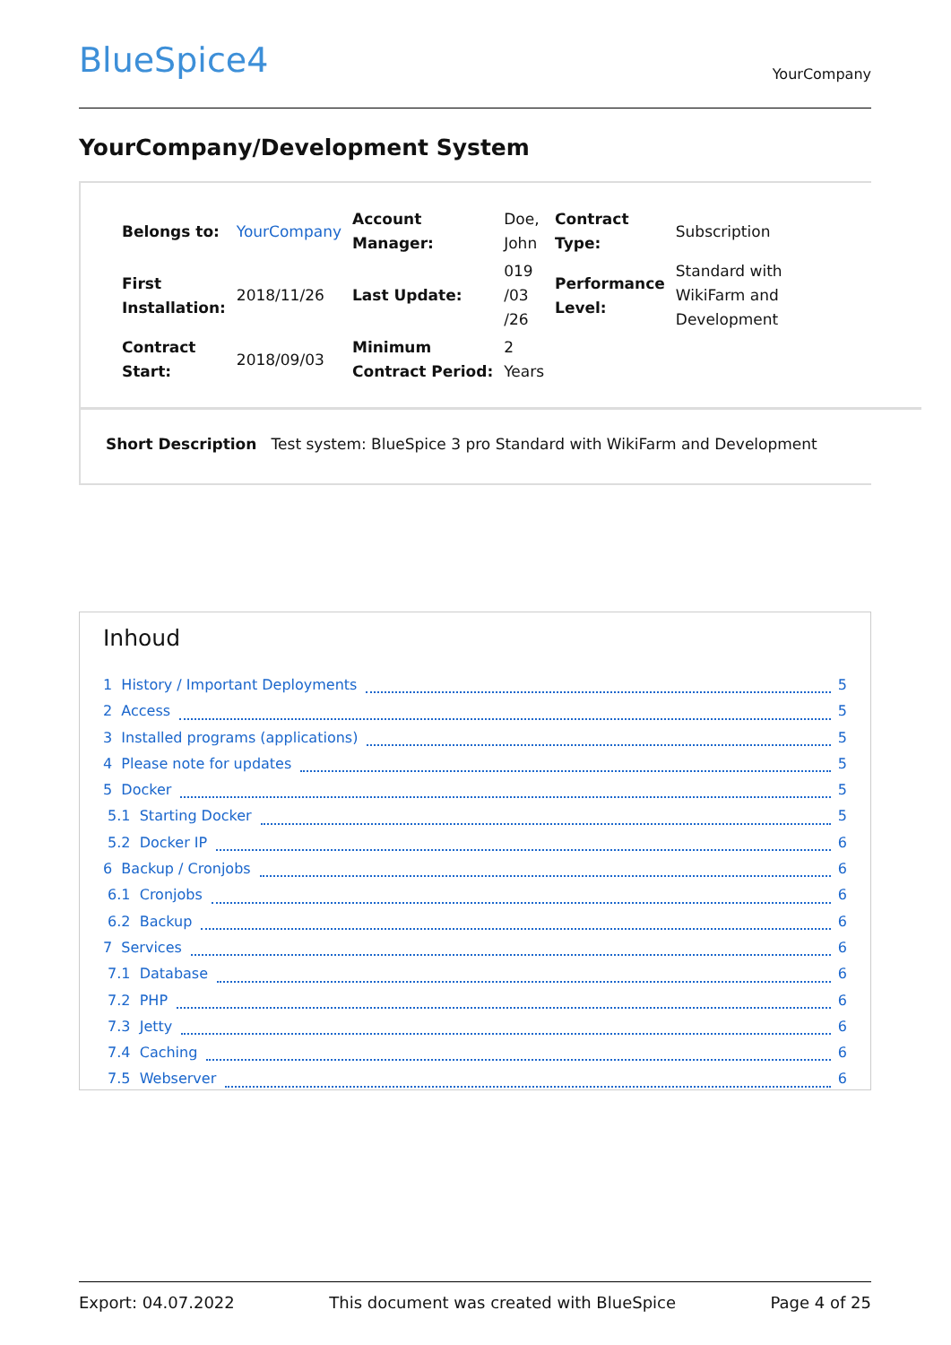BlueSpice4 YourCompany
YourCompany/Development System
| Belongs to: | YourCompany | Account Manager: | Doe, John | Contract Type: | Subscription |
| First Installation: | 2018/11/26 | Last Update: | 019 /03 /26 | Performance Level: | Standard with WikiFarm and Development |
| Contract Start: | 2018/09/03 | Minimum Contract Period: | 2 Years | | |
Short Description Test system: BlueSpice 3 pro Standard with WikiFarm and Development
Inhoud
1 History / Important Deployments 5
2 Access 5
3 Installed programs (applications) 5
4 Please note for updates 5
5 Docker 5
5.1 Starting Docker 5
5.2 Docker IP 6
6 Backup / Cronjobs 6
6.1 Cronjobs 6
6.2 Backup 6
7 Services 6
7.1 Database 6
7.2 PHP 6
7.3 Jetty 6
7.4 Caching 6
7.5 Webserver 6
Export: 04.07.2022 This document was created with BlueSpice Page 4 of 25